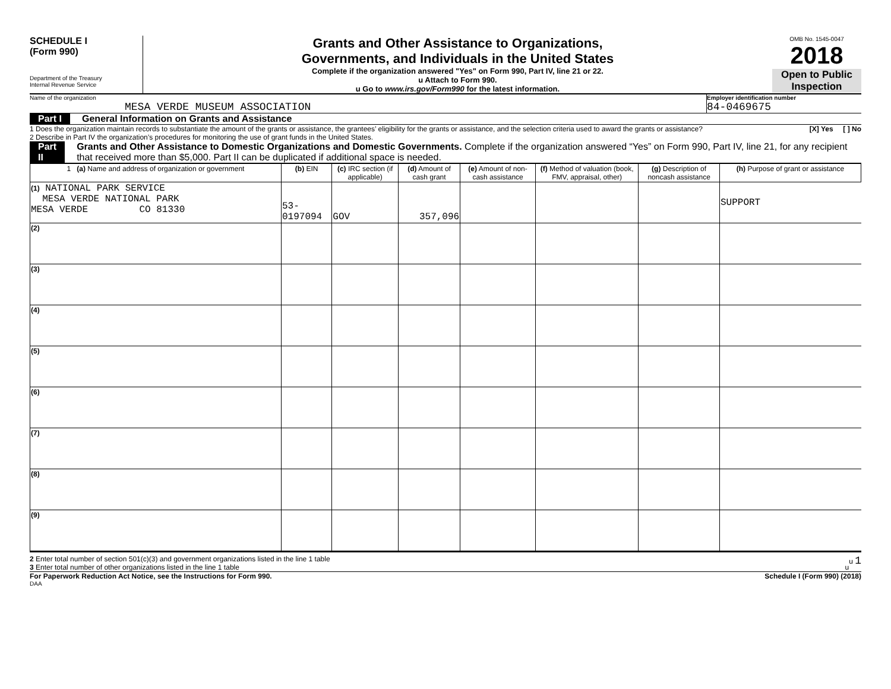SCHEDULE I
(Form 990)
Department of the Treasury
Internal Revenue Service
Grants and Other Assistance to Organizations,
Governments, and Individuals in the United States
Complete if the organization answered "Yes" on Form 990, Part IV, line 21 or 22.
u Attach to Form 990.
u Go to www.irs.gov/Form990 for the latest information.
OMB No. 1545-0047
2018
Open to Public Inspection
Name of the organization
MESA VERDE MUSEUM ASSOCIATION
Employer identification number
84-0469675
Part I General Information on Grants and Assistance
1 Does the organization maintain records to substantiate the amount of the grants or assistance, the grantees’ eligibility for the grants or assistance, and the selection criteria used to award the grants or assistance? [X] Yes [ ] No
2 Describe in Part IV the organization’s procedures for monitoring the use of grant funds in the United States.
Part II Grants and Other Assistance to Domestic Organizations and Domestic Governments. Complete if the organization answered “Yes” on Form 990, Part IV, line 21, for any recipient that received more than $5,000. Part II can be duplicated if additional space is needed.
| 1 (a) Name and address of organization or government | (b) EIN | (c) IRC section (if applicable) | (d) Amount of cash grant | (e) Amount of non-cash assistance | (f) Method of valuation (book, FMV, appraisal, other) | (g) Description of noncash assistance | (h) Purpose of grant or assistance |
| --- | --- | --- | --- | --- | --- | --- | --- |
| (1) NATIONAL PARK SERVICE MESA VERDE NATIONAL PARK MESA VERDE CO 81330 | 53-0197094 | GOV | 357,096 | | | | SUPPORT |
| (2) | | | | | | | |
| (3) | | | | | | | |
| (4) | | | | | | | |
| (5) | | | | | | | |
| (6) | | | | | | | |
| (7) | | | | | | | |
| (8) | | | | | | | |
| (9) | | | | | | | |
2 Enter total number of section 501(c)(3) and government organizations listed in the line 1 table u 1
3 Enter total number of other organizations listed in the line 1 table u
For Paperwork Reduction Act Notice, see the Instructions for Form 990. Schedule I (Form 990) (2018)
DAA